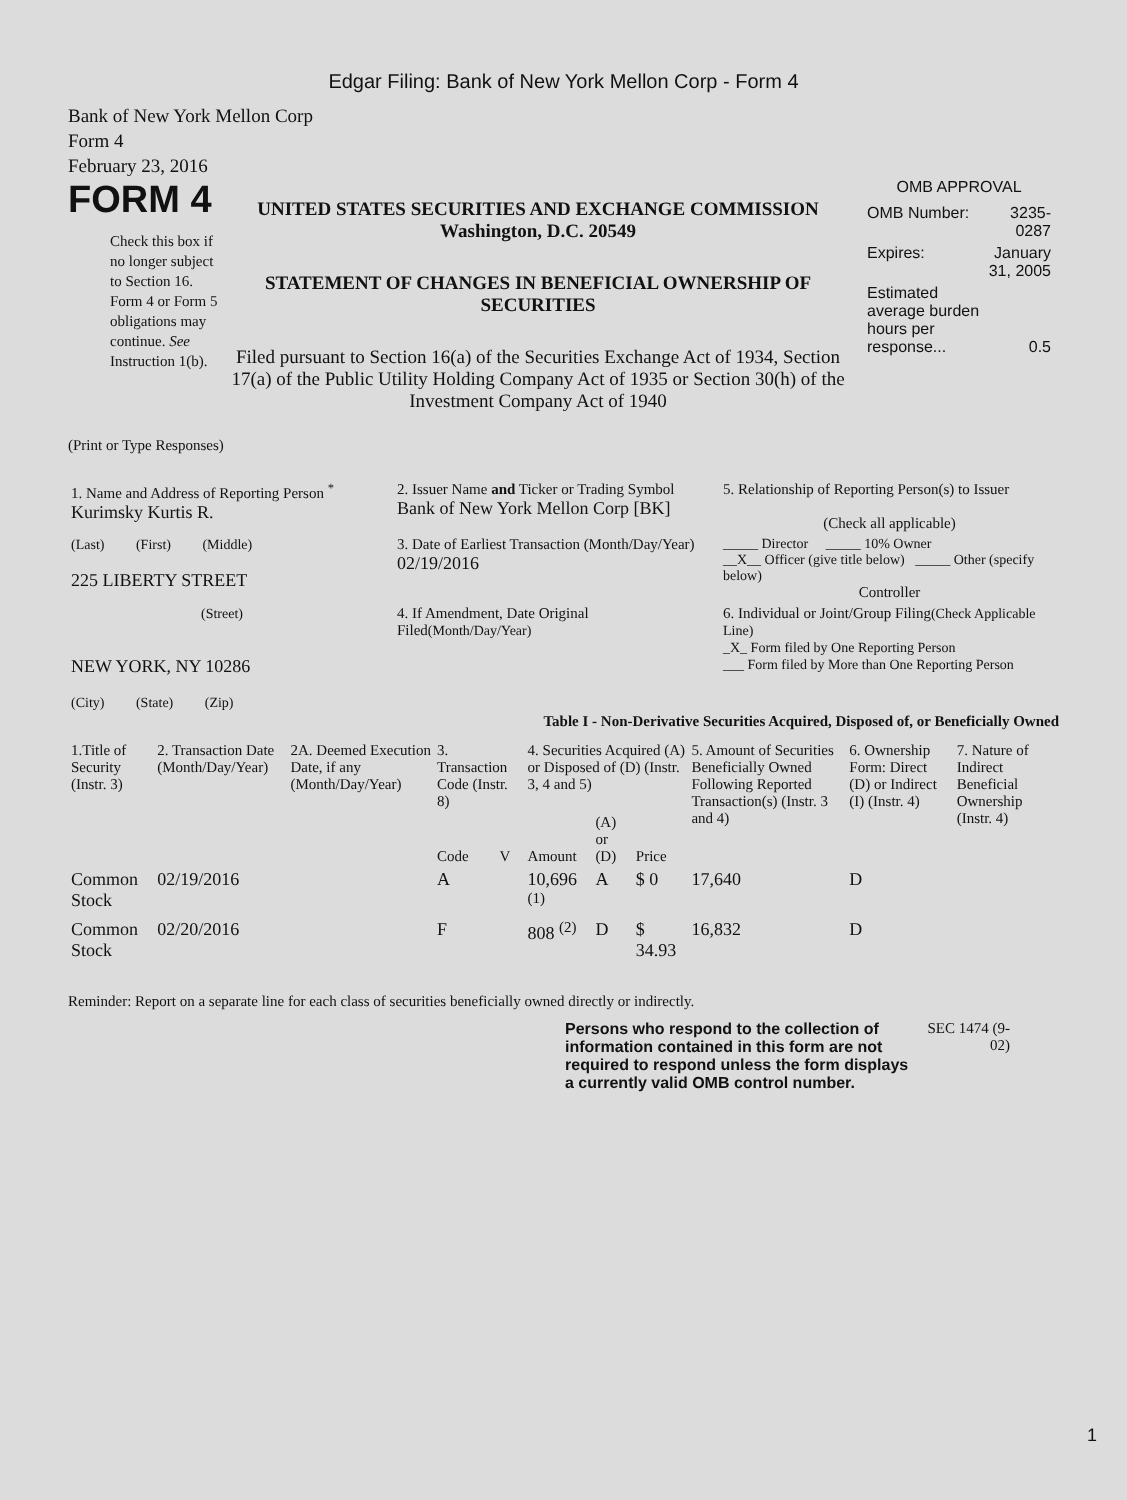Edgar Filing: Bank of New York Mellon Corp - Form 4
Bank of New York Mellon Corp
Form 4
February 23, 2016
FORM 4
Check this box if no longer subject to Section 16. Form 4 or Form 5 obligations may continue. See Instruction 1(b).
UNITED STATES SECURITIES AND EXCHANGE COMMISSION
Washington, D.C. 20549
STATEMENT OF CHANGES IN BENEFICIAL OWNERSHIP OF SECURITIES
Filed pursuant to Section 16(a) of the Securities Exchange Act of 1934, Section 17(a) of the Public Utility Holding Company Act of 1935 or Section 30(h) of the Investment Company Act of 1940
OMB APPROVAL
| OMB Number: | 3235-0287 |
| Expires: | January 31, 2005 |
| Estimated average burden hours per response... | 0.5 |
(Print or Type Responses)
| 1. Name and Address of Reporting Person <sup>*</sup> Kurimsky Kurtis R. | 2. Issuer Name and Ticker or Trading Symbol Bank of New York Mellon Corp [BK] | 5. Relationship of Reporting Person(s) to Issuer (Check all applicable) |
| (Last) (First) (Middle) 225 LIBERTY STREET | 3. Date of Earliest Transaction (Month/Day/Year) 02/19/2016 | _____ Director _____ 10% Owner __X__ Officer (give title below) _____ Other (specify below) Controller |
| (Street) NEW YORK, NY 10286 (City) (State) (Zip) | 4. If Amendment, Date Original Filed (Month/Day/Year) | 6. Individual or Joint/Group Filing (Check Applicable Line) _X_ Form filed by One Reporting Person ___ Form filed by More than One Reporting Person |
Table I - Non-Derivative Securities Acquired, Disposed of, or Beneficially Owned
| 1.Title of Security (Instr. 3) | 2. Transaction Date (Month/Day/Year) | 2A. Deemed Execution Date, if any (Month/Day/Year) | 3. Transaction Code (Instr. 8) | | 4. Securities Acquired (A) or Disposed of (D) (Instr. 3, 4 and 5) | | | 5. Amount of Securities Beneficially Owned Following Reported Transaction(s) (Instr. 3 and 4) | 6. Ownership Form: Direct (D) or Indirect (I) (Instr. 4) | 7. Nature of Indirect Beneficial Ownership (Instr. 4) |
| --- | --- | --- | --- | --- | --- | --- | --- | --- | --- | --- |
| | | | Code | V | Amount | (A) or (D) | Price | | | |
| Common Stock | 02/19/2016 | | A | | 10,696 <sup>(1)</sup> | A | $ 0 | 17,640 | D | |
| Common Stock | 02/20/2016 | | F | | 808 <sup>(2)</sup> | D | $ 34.93 | 16,832 | D | |
Reminder: Report on a separate line for each class of securities beneficially owned directly or indirectly.
Persons who respond to the collection of information contained in this form are not required to respond unless the form displays a currently valid OMB control number.
SEC 1474 (9-02)
1